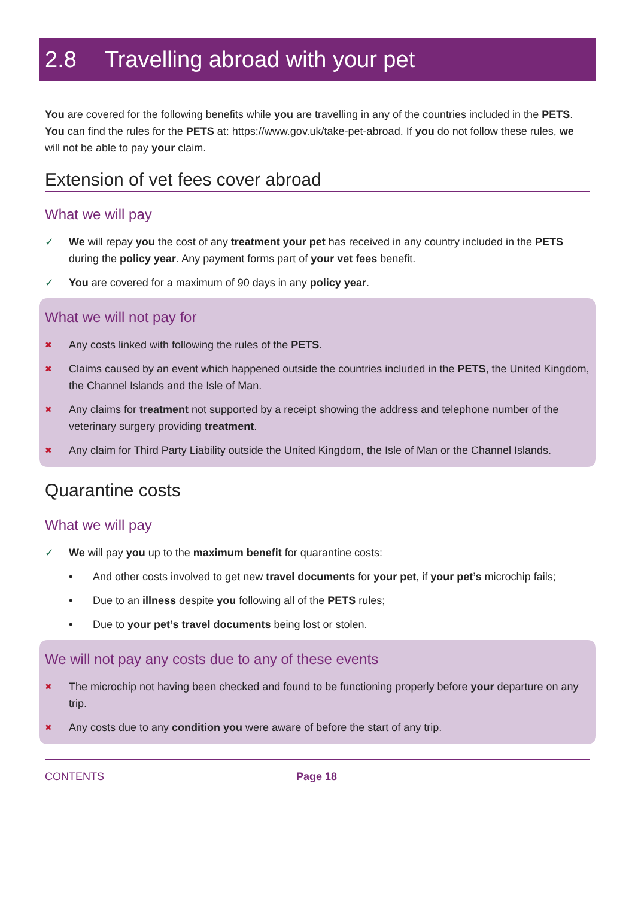2.8 Travelling abroad with your pet
You are covered for the following benefits while you are travelling in any of the countries included in the PETS. You can find the rules for the PETS at: https://www.gov.uk/take-pet-abroad. If you do not follow these rules, we will not be able to pay your claim.
Extension of vet fees cover abroad
What we will pay
✓ We will repay you the cost of any treatment your pet has received in any country included in the PETS during the policy year. Any payment forms part of your vet fees benefit.
✓ You are covered for a maximum of 90 days in any policy year.
What we will not pay for
✖ Any costs linked with following the rules of the PETS.
✖ Claims caused by an event which happened outside the countries included in the PETS, the United Kingdom, the Channel Islands and the Isle of Man.
✖ Any claims for treatment not supported by a receipt showing the address and telephone number of the veterinary surgery providing treatment.
✖ Any claim for Third Party Liability outside the United Kingdom, the Isle of Man or the Channel Islands.
Quarantine costs
What we will pay
✓ We will pay you up to the maximum benefit for quarantine costs:
• And other costs involved to get new travel documents for your pet, if your pet’s microchip fails;
• Due to an illness despite you following all of the PETS rules;
• Due to your pet’s travel documents being lost or stolen.
We will not pay any costs due to any of these events
✖ The microchip not having been checked and found to be functioning properly before your departure on any trip.
✖ Any costs due to any condition you were aware of before the start of any trip.
CONTENTS Page 18